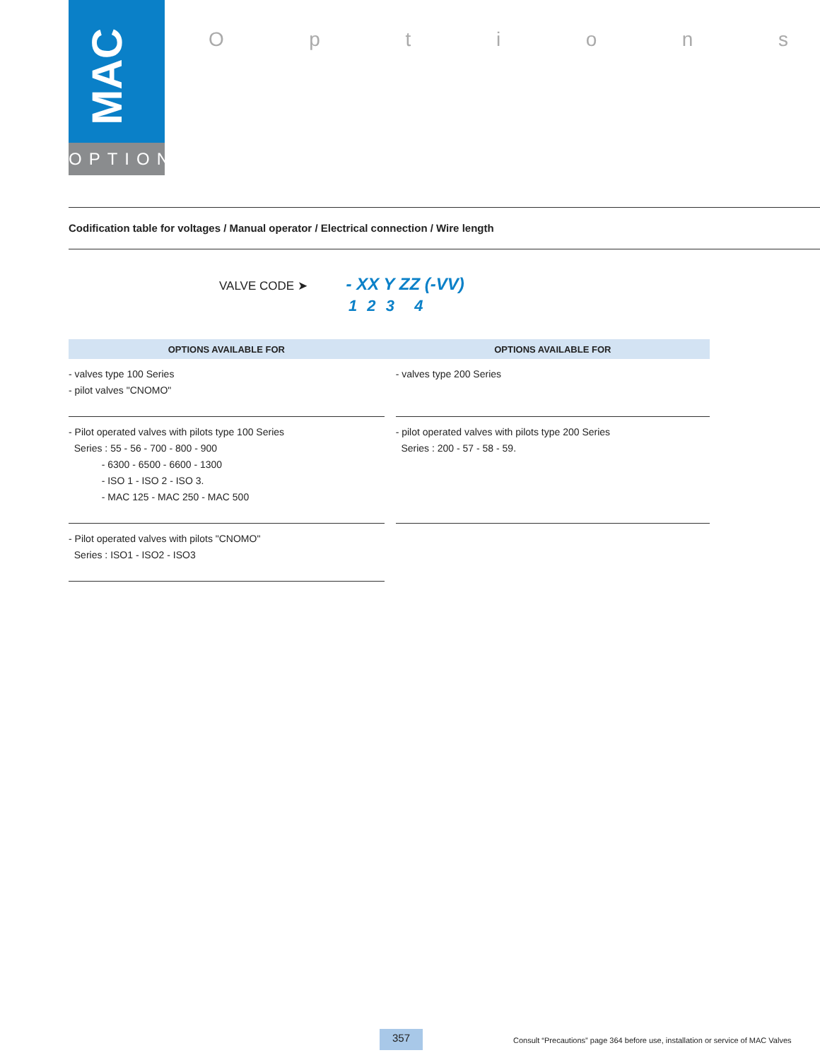MAC
OPTIONS
Options
Codification table for voltages / Manual operator / Electrical connection / Wire length
VALVE CODE ➤ - XX Y ZZ (-VV)
1 2 3 4
| OPTIONS AVAILABLE FOR | | OPTIONS AVAILABLE FOR |
| --- | --- | --- |
| - valves type 100 Series - pilot valves "CNOMO" | | - valves type 200 Series |
| - Pilot operated valves with pilots type 100 Series Series : 55 - 56 - 700 - 800 - 900 - 6300 - 6500 - 6600 - 1300 - ISO 1 - ISO 2 - ISO 3. - MAC 125 - MAC 250 - MAC 500 | | - pilot operated valves with pilots type 200 Series Series : 200 - 57 - 58 - 59. |
| - Pilot operated valves with pilots "CNOMO" Series : ISO1 - ISO2 - ISO3 | | |
357
Consult “Precautions” page 364 before use, installation or service of MAC Valves